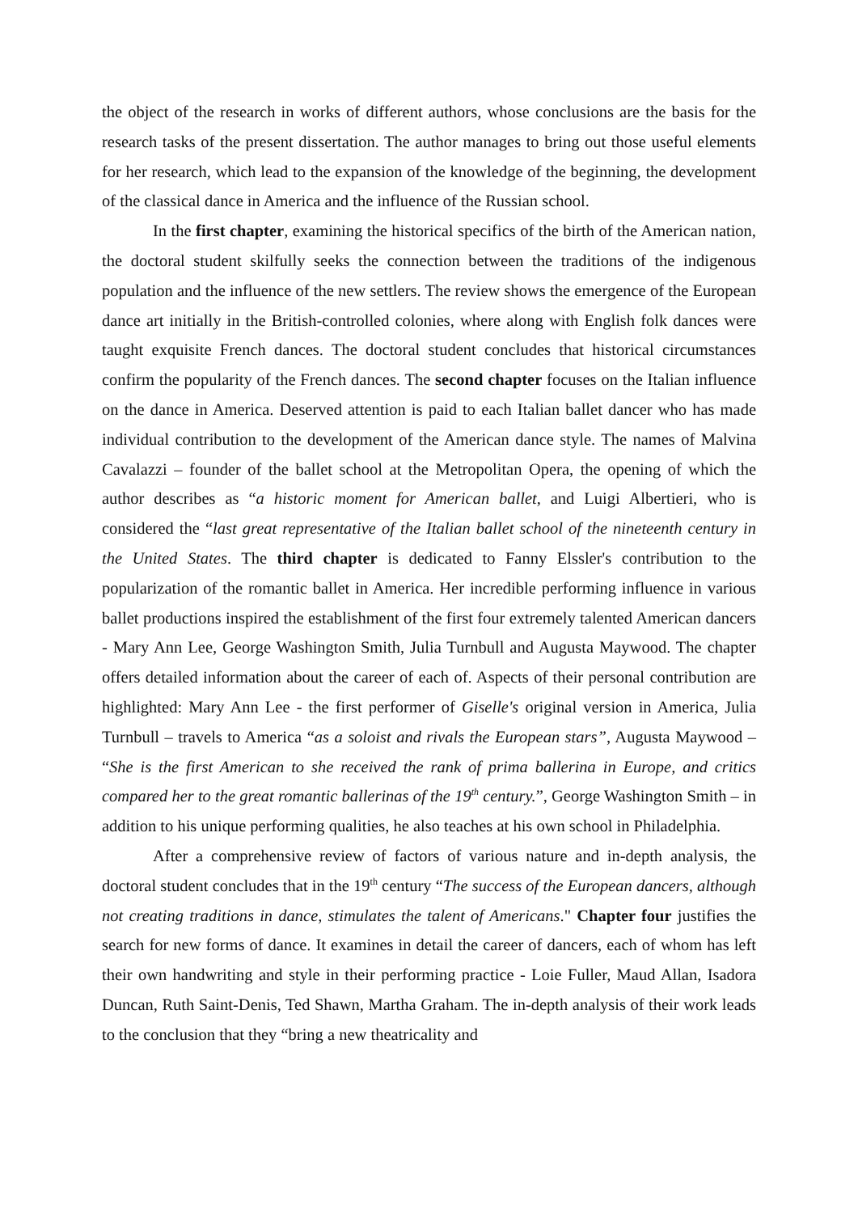the object of the research in works of different authors, whose conclusions are the basis for the research tasks of the present dissertation. The author manages to bring out those useful elements for her research, which lead to the expansion of the knowledge of the beginning, the development of the classical dance in America and the influence of the Russian school.
In the first chapter, examining the historical specifics of the birth of the American nation, the doctoral student skilfully seeks the connection between the traditions of the indigenous population and the influence of the new settlers. The review shows the emergence of the European dance art initially in the British-controlled colonies, where along with English folk dances were taught exquisite French dances. The doctoral student concludes that historical circumstances confirm the popularity of the French dances. The second chapter focuses on the Italian influence on the dance in America. Deserved attention is paid to each Italian ballet dancer who has made individual contribution to the development of the American dance style. The names of Malvina Cavalazzi – founder of the ballet school at the Metropolitan Opera, the opening of which the author describes as “a historic moment for American ballet, and Luigi Albertieri, who is considered the “last great representative of the Italian ballet school of the nineteenth century in the United States. The third chapter is dedicated to Fanny Elssler's contribution to the popularization of the romantic ballet in America. Her incredible performing influence in various ballet productions inspired the establishment of the first four extremely talented American dancers - Mary Ann Lee, George Washington Smith, Julia Turnbull and Augusta Maywood. The chapter offers detailed information about the career of each of. Aspects of their personal contribution are highlighted: Mary Ann Lee - the first performer of Giselle's original version in America, Julia Turnbull – travels to America “as a soloist and rivals the European stars”, Augusta Maywood – “She is the first American to she received the rank of prima ballerina in Europe, and critics compared her to the great romantic ballerinas of the 19<sup>th</sup> century.”, George Washington Smith – in addition to his unique performing qualities, he also teaches at his own school in Philadelphia.
After a comprehensive review of factors of various nature and in-depth analysis, the doctoral student concludes that in the 19<sup>th</sup> century “The success of the European dancers, although not creating traditions in dance, stimulates the talent of Americans." Chapter four justifies the search for new forms of dance. It examines in detail the career of dancers, each of whom has left their own handwriting and style in their performing practice - Loie Fuller, Maud Allan, Isadora Duncan, Ruth Saint-Denis, Ted Shawn, Martha Graham. The in-depth analysis of their work leads to the conclusion that they “bring a new theatricality and